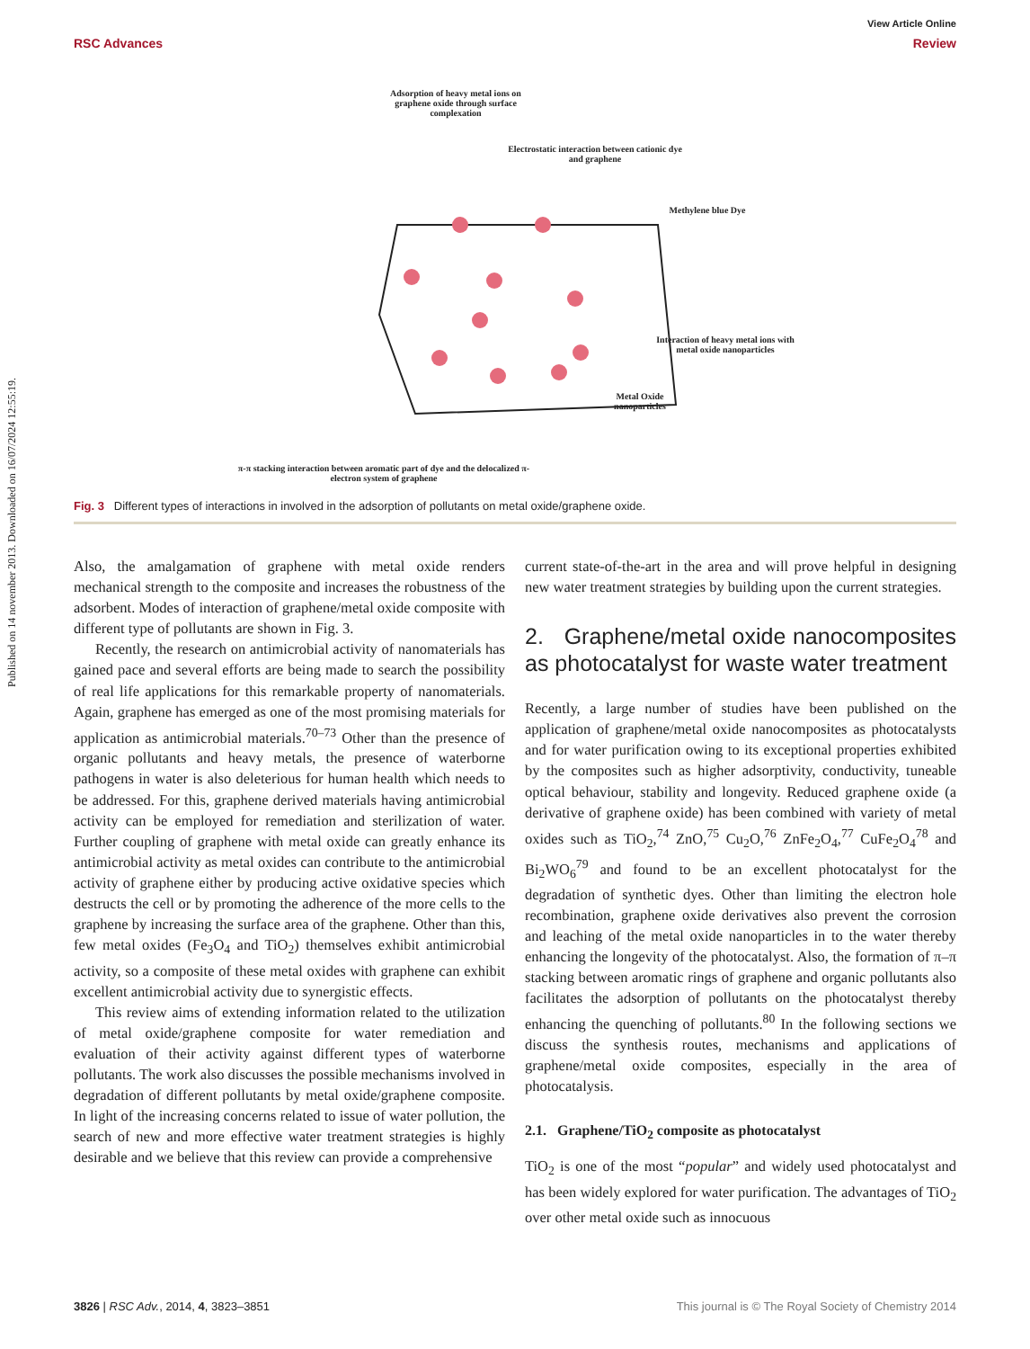View Article Online
RSC Advances Review
Published on 14 november 2013. Downloaded on 16/07/2024 12:55:19.
Adsorption of heavy metal ions on graphene oxide through surface complexation
Electrostatic interaction between cationic dye and graphene
Methylene blue Dye
Interaction of heavy metal ions with metal oxide nanoparticles
Metal Oxide nanoparticles
π-π stacking interaction between aromatic part of dye and the delocalized π-electron system of graphene
Fig. 3 Different types of interactions in involved in the adsorption of pollutants on metal oxide/graphene oxide.
Also, the amalgamation of graphene with metal oxide renders mechanical strength to the composite and increases the robustness of the adsorbent. Modes of interaction of graphene/metal oxide composite with different type of pollutants are shown in Fig. 3.
Recently, the research on antimicrobial activity of nanomaterials has gained pace and several efforts are being made to search the possibility of real life applications for this remarkable property of nanomaterials. Again, graphene has emerged as one of the most promising materials for application as antimicrobial materials.<sup>70–73</sup> Other than the presence of organic pollutants and heavy metals, the presence of waterborne pathogens in water is also deleterious for human health which needs to be addressed. For this, graphene derived materials having antimicrobial activity can be employed for remediation and sterilization of water. Further coupling of graphene with metal oxide can greatly enhance its antimicrobial activity as metal oxides can contribute to the antimicrobial activity of graphene either by producing active oxidative species which destructs the cell or by promoting the adherence of the more cells to the graphene by increasing the surface area of the graphene. Other than this, few metal oxides (Fe<sub>3</sub>O<sub>4</sub> and TiO<sub>2</sub>) themselves exhibit antimicrobial activity, so a composite of these metal oxides with graphene can exhibit excellent antimicrobial activity due to synergistic effects.
This review aims of extending information related to the utilization of metal oxide/graphene composite for water remediation and evaluation of their activity against different types of waterborne pollutants. The work also discusses the possible mechanisms involved in degradation of different pollutants by metal oxide/graphene composite. In light of the increasing concerns related to issue of water pollution, the search of new and more effective water treatment strategies is highly desirable and we believe that this review can provide a comprehensive
current state-of-the-art in the area and will prove helpful in designing new water treatment strategies by building upon the current strategies.
2. Graphene/metal oxide nanocomposites as photocatalyst for waste water treatment
Recently, a large number of studies have been published on the application of graphene/metal oxide nanocomposites as photocatalysts and for water purification owing to its exceptional properties exhibited by the composites such as higher adsorptivity, conductivity, tuneable optical behaviour, stability and longevity. Reduced graphene oxide (a derivative of graphene oxide) has been combined with variety of metal oxides such as TiO<sub>2</sub>,<sup>74</sup> ZnO,<sup>75</sup> Cu<sub>2</sub>O,<sup>76</sup> ZnFe<sub>2</sub>O<sub>4</sub>,<sup>77</sup> CuFe<sub>2</sub>O<sub>4</sub><sup>78</sup> and Bi<sub>2</sub>WO<sub>6</sub><sup>79</sup> and found to be an excellent photocatalyst for the degradation of synthetic dyes. Other than limiting the electron hole recombination, graphene oxide derivatives also prevent the corrosion and leaching of the metal oxide nanoparticles in to the water thereby enhancing the longevity of the photocatalyst. Also, the formation of π–π stacking between aromatic rings of graphene and organic pollutants also facilitates the adsorption of pollutants on the photocatalyst thereby enhancing the quenching of pollutants.<sup>80</sup> In the following sections we discuss the synthesis routes, mechanisms and applications of graphene/metal oxide composites, especially in the area of photocatalysis.
2.1. Graphene/TiO<sub>2</sub> composite as photocatalyst
TiO<sub>2</sub> is one of the most “popular” and widely used photocatalyst and has been widely explored for water purification. The advantages of TiO<sub>2</sub> over other metal oxide such as innocuous
3826 | RSC Adv., 2014, 4, 3823–3851 This journal is © The Royal Society of Chemistry 2014